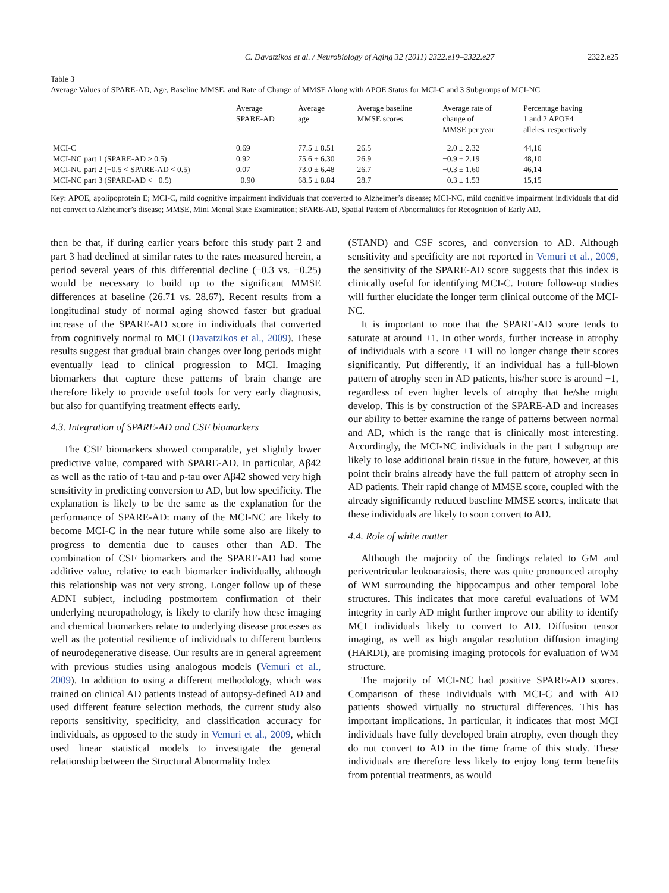C. Davatzikos et al. / Neurobiology of Aging 32 (2011) 2322.e19–2322.e27 2322.e25
Table 3
Average Values of SPARE-AD, Age, Baseline MMSE, and Rate of Change of MMSE Along with APOE Status for MCI-C and 3 Subgroups of MCI-NC
| | Average SPARE-AD | Average age | Average baseline MMSE scores | Average rate of change of MMSE per year | Percentage having 1 and 2 APOE4 alleles, respectively |
| --- | --- | --- | --- | --- | --- |
| MCI-C | 0.69 | 77.5 ± 8.51 | 26.5 | −2.0 ± 2.32 | 44,16 |
| MCI-NC part 1 (SPARE-AD > 0.5) | 0.92 | 75.6 ± 6.30 | 26.9 | −0.9 ± 2.19 | 48,10 |
| MCI-NC part 2 (−0.5 < SPARE-AD < 0.5) | 0.07 | 73.0 ± 6.48 | 26.7 | −0.3 ± 1.60 | 46,14 |
| MCI-NC part 3 (SPARE-AD < −0.5) | −0.90 | 68.5 ± 8.84 | 28.7 | −0.3 ± 1.53 | 15,15 |
Key: APOE, apolipoprotein E; MCI-C, mild cognitive impairment individuals that converted to Alzheimer’s disease; MCI-NC, mild cognitive impairment individuals that did not convert to Alzheimer’s disease; MMSE, Mini Mental State Examination; SPARE-AD, Spatial Pattern of Abnormalities for Recognition of Early AD.
then be that, if during earlier years before this study part 2 and part 3 had declined at similar rates to the rates measured herein, a period several years of this differential decline (−0.3 vs. −0.25) would be necessary to build up to the significant MMSE differences at baseline (26.71 vs. 28.67). Recent results from a longitudinal study of normal aging showed faster but gradual increase of the SPARE-AD score in individuals that converted from cognitively normal to MCI (Davatzikos et al., 2009). These results suggest that gradual brain changes over long periods might eventually lead to clinical progression to MCI. Imaging biomarkers that capture these patterns of brain change are therefore likely to provide useful tools for very early diagnosis, but also for quantifying treatment effects early.
4.3. Integration of SPARE-AD and CSF biomarkers
The CSF biomarkers showed comparable, yet slightly lower predictive value, compared with SPARE-AD. In particular, Aβ42 as well as the ratio of t-tau and p-tau over Aβ42 showed very high sensitivity in predicting conversion to AD, but low specificity. The explanation is likely to be the same as the explanation for the performance of SPARE-AD: many of the MCI-NC are likely to become MCI-C in the near future while some also are likely to progress to dementia due to causes other than AD. The combination of CSF biomarkers and the SPARE-AD had some additive value, relative to each biomarker individually, although this relationship was not very strong. Longer follow up of these ADNI subject, including postmortem confirmation of their underlying neuropathology, is likely to clarify how these imaging and chemical biomarkers relate to underlying disease processes as well as the potential resilience of individuals to different burdens of neurodegenerative disease. Our results are in general agreement with previous studies using analogous models (Vemuri et al., 2009). In addition to using a different methodology, which was trained on clinical AD patients instead of autopsy-defined AD and used different feature selection methods, the current study also reports sensitivity, specificity, and classification accuracy for individuals, as opposed to the study in Vemuri et al., 2009, which used linear statistical models to investigate the general relationship between the Structural Abnormality Index
(STAND) and CSF scores, and conversion to AD. Although sensitivity and specificity are not reported in Vemuri et al., 2009, the sensitivity of the SPARE-AD score suggests that this index is clinically useful for identifying MCI-C. Future follow-up studies will further elucidate the longer term clinical outcome of the MCI-NC.
It is important to note that the SPARE-AD score tends to saturate at around +1. In other words, further increase in atrophy of individuals with a score +1 will no longer change their scores significantly. Put differently, if an individual has a full-blown pattern of atrophy seen in AD patients, his/her score is around +1, regardless of even higher levels of atrophy that he/she might develop. This is by construction of the SPARE-AD and increases our ability to better examine the range of patterns between normal and AD, which is the range that is clinically most interesting. Accordingly, the MCI-NC individuals in the part 1 subgroup are likely to lose additional brain tissue in the future, however, at this point their brains already have the full pattern of atrophy seen in AD patients. Their rapid change of MMSE score, coupled with the already significantly reduced baseline MMSE scores, indicate that these individuals are likely to soon convert to AD.
4.4. Role of white matter
Although the majority of the findings related to GM and periventricular leukoaraiosis, there was quite pronounced atrophy of WM surrounding the hippocampus and other temporal lobe structures. This indicates that more careful evaluations of WM integrity in early AD might further improve our ability to identify MCI individuals likely to convert to AD. Diffusion tensor imaging, as well as high angular resolution diffusion imaging (HARDI), are promising imaging protocols for evaluation of WM structure.
The majority of MCI-NC had positive SPARE-AD scores. Comparison of these individuals with MCI-C and with AD patients showed virtually no structural differences. This has important implications. In particular, it indicates that most MCI individuals have fully developed brain atrophy, even though they do not convert to AD in the time frame of this study. These individuals are therefore less likely to enjoy long term benefits from potential treatments, as would